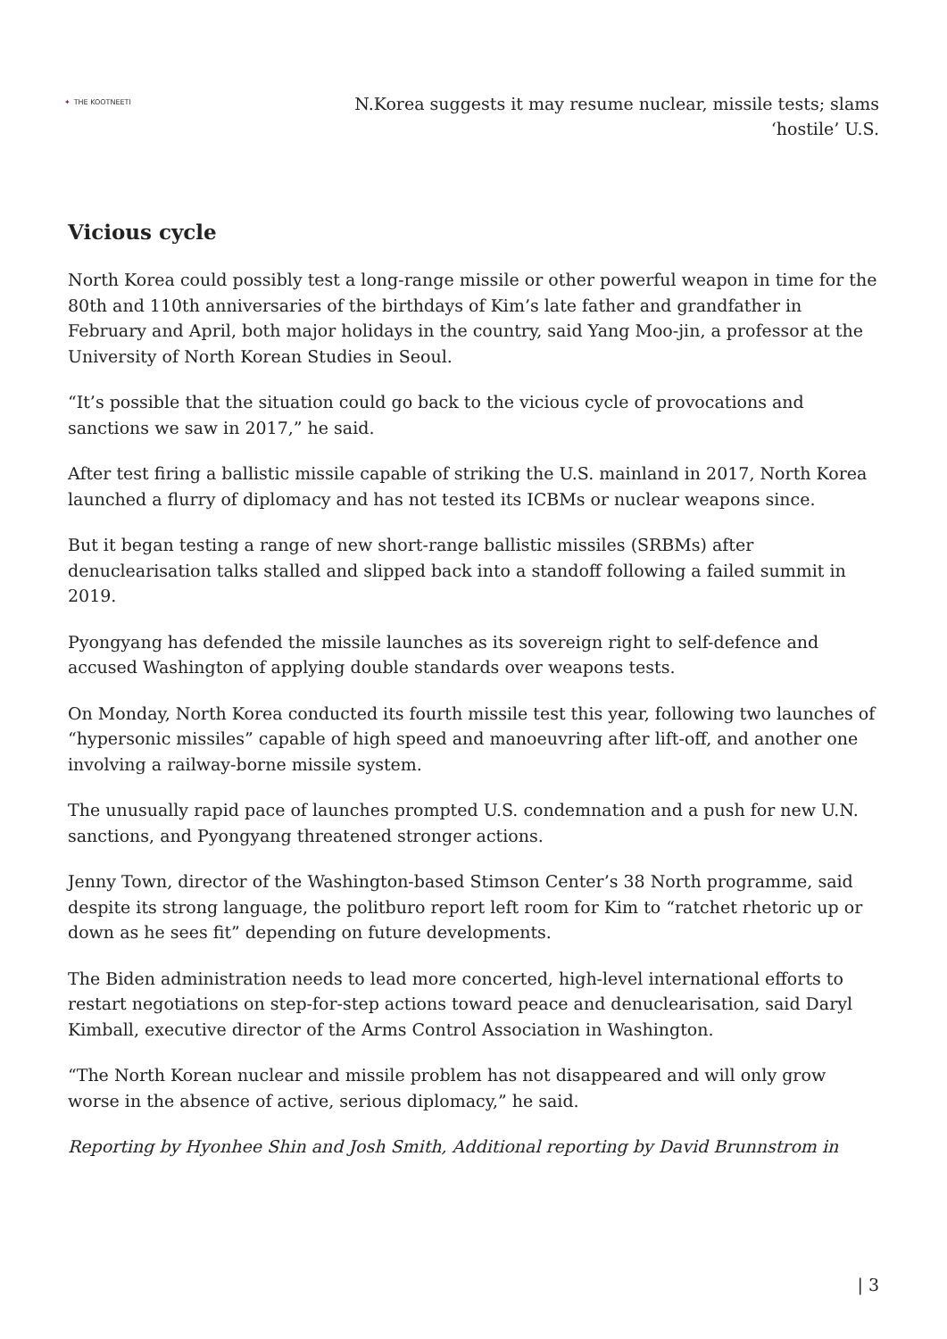✦ THE KOOTNEETI
N.Korea suggests it may resume nuclear, missile tests; slams ‘hostile’ U.S.
Vicious cycle
North Korea could possibly test a long-range missile or other powerful weapon in time for the 80th and 110th anniversaries of the birthdays of Kim’s late father and grandfather in February and April, both major holidays in the country, said Yang Moo-jin, a professor at the University of North Korean Studies in Seoul.
“It’s possible that the situation could go back to the vicious cycle of provocations and sanctions we saw in 2017,” he said.
After test firing a ballistic missile capable of striking the U.S. mainland in 2017, North Korea launched a flurry of diplomacy and has not tested its ICBMs or nuclear weapons since.
But it began testing a range of new short-range ballistic missiles (SRBMs) after denuclearisation talks stalled and slipped back into a standoff following a failed summit in 2019.
Pyongyang has defended the missile launches as its sovereign right to self-defence and accused Washington of applying double standards over weapons tests.
On Monday, North Korea conducted its fourth missile test this year, following two launches of “hypersonic missiles” capable of high speed and manoeuvring after lift-off, and another one involving a railway-borne missile system.
The unusually rapid pace of launches prompted U.S. condemnation and a push for new U.N. sanctions, and Pyongyang threatened stronger actions.
Jenny Town, director of the Washington-based Stimson Center’s 38 North programme, said despite its strong language, the politburo report left room for Kim to “ratchet rhetoric up or down as he sees fit” depending on future developments.
The Biden administration needs to lead more concerted, high-level international efforts to restart negotiations on step-for-step actions toward peace and denuclearisation, said Daryl Kimball, executive director of the Arms Control Association in Washington.
“The North Korean nuclear and missile problem has not disappeared and will only grow worse in the absence of active, serious diplomacy,” he said.
Reporting by Hyonhee Shin and Josh Smith, Additional reporting by David Brunnstrom in
| 3